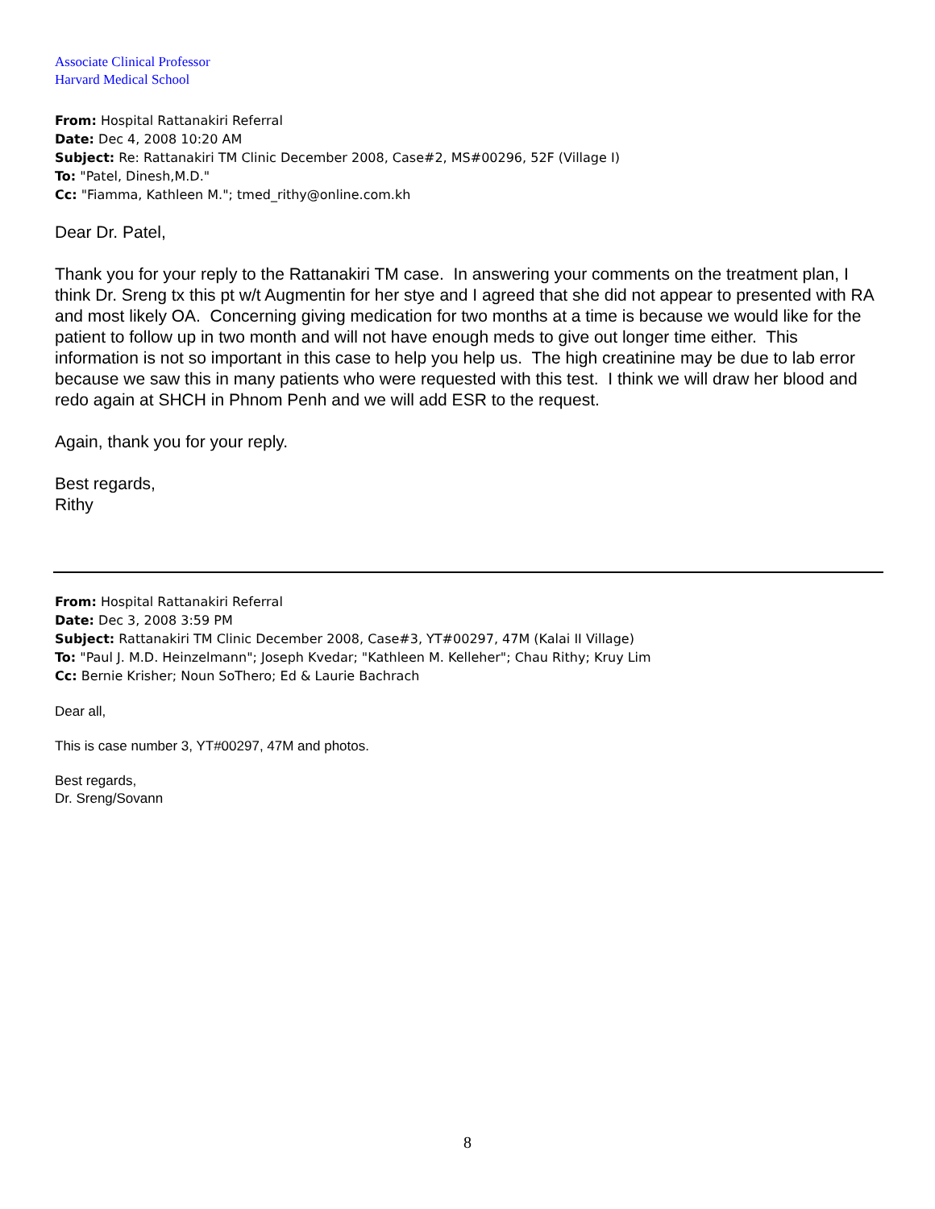Associate Clinical Professor
Harvard Medical School
From: Hospital Rattanakiri Referral
Date: Dec 4, 2008 10:20 AM
Subject: Re: Rattanakiri TM Clinic December 2008, Case#2, MS#00296, 52F (Village I)
To: "Patel, Dinesh,M.D."
Cc: "Fiamma, Kathleen M."; tmed_rithy@online.com.kh
Dear Dr. Patel,
Thank you for your reply to the Rattanakiri TM case. In answering your comments on the treatment plan, I think Dr. Sreng tx this pt w/t Augmentin for her stye and I agreed that she did not appear to presented with RA and most likely OA. Concerning giving medication for two months at a time is because we would like for the patient to follow up in two month and will not have enough meds to give out longer time either. This information is not so important in this case to help you help us. The high creatinine may be due to lab error because we saw this in many patients who were requested with this test. I think we will draw her blood and redo again at SHCH in Phnom Penh and we will add ESR to the request.
Again, thank you for your reply.
Best regards,
Rithy
From: Hospital Rattanakiri Referral
Date: Dec 3, 2008 3:59 PM
Subject: Rattanakiri TM Clinic December 2008, Case#3, YT#00297, 47M (Kalai II Village)
To: "Paul J. M.D. Heinzelmann"; Joseph Kvedar; "Kathleen M. Kelleher"; Chau Rithy; Kruy Lim
Cc: Bernie Krisher; Noun SoThero; Ed & Laurie Bachrach
Dear all,
This is case number 3, YT#00297, 47M and photos.
Best regards,
Dr. Sreng/Sovann
8